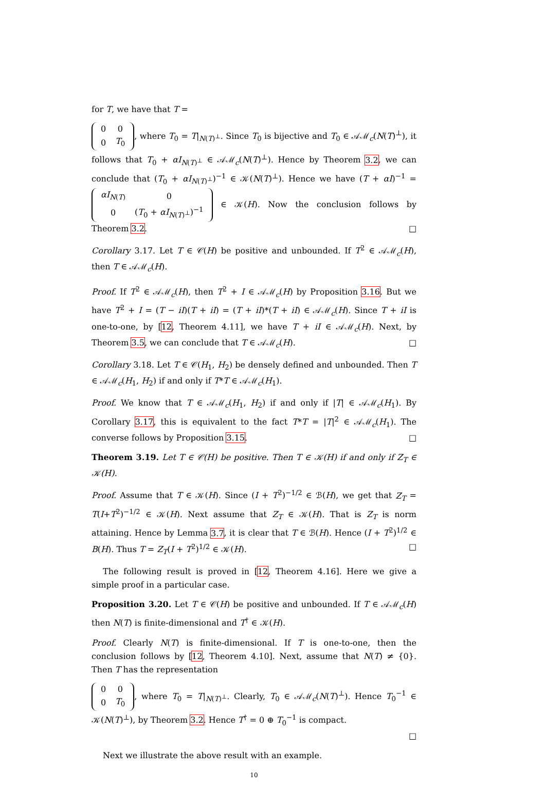for T, we have that T =
| 0 | 0 |
| 0 | T<sub>0</sub> |
, where T<sub>0</sub> = T|<sub>N(T)<sup>⊥</sup></sub>. Since T<sub>0</sub> is bijective and T<sub>0</sub> ∈ 𝒜ℳ<sub>c</sub>(N(T)<sup>⊥</sup>), it follows that T<sub>0</sub> + αI<sub>N(T)<sup>⊥</sup></sub> ∈ 𝒜ℳ<sub>c</sub>(N(T)<sup>⊥</sup>). Hence by Theorem 3.2, we can conclude that (T<sub>0</sub> + αI<sub>N(T)<sup>⊥</sup></sub>)<sup>−1</sup> ∈ 𝒦(N(T)<sup>⊥</sup>). Hence we have (T + αI)<sup>−1</sup> =
| αI<sub>N(T)</sub> | 0 |
| 0 | ( T<sub>0</sub> + αI<sub>N(T)<sup>⊥</sup></sub>)<sup>−1</sup> |
∈ 𝒦(H). Now the conclusion follows by Theorem 3.2. □
Corollary 3.17. Let T ∈ 𝒞(H) be positive and unbounded. If T<sup>2</sup> ∈ 𝒜ℳ<sub>c</sub>(H), then T ∈ 𝒜ℳ<sub>c</sub>(H).
Proof. If T<sup>2</sup> ∈ 𝒜ℳ<sub>c</sub>(H), then T<sup>2</sup> + I ∈ 𝒜ℳ<sub>c</sub>(H) by Proposition 3.16. But we have T<sup>2</sup> + I = (T − iI)(T + iI) = (T + iI)*(T + iI) ∈ 𝒜ℳ<sub>c</sub>(H). Since T + iI is one-to-one, by [12, Theorem 4.11], we have T + iI ∈ 𝒜ℳ<sub>c</sub>(H). Next, by Theorem 3.5, we can conclude that T ∈ 𝒜ℳ<sub>c</sub>(H). □
Corollary 3.18. Let T ∈ 𝒞(H<sub>1</sub>, H<sub>2</sub>) be densely defined and unbounded. Then T ∈ 𝒜ℳ<sub>c</sub>(H<sub>1</sub>, H<sub>2</sub>) if and only if T*T ∈ 𝒜ℳ<sub>c</sub>(H<sub>1</sub>).
Proof. We know that T ∈ 𝒜ℳ<sub>c</sub>(H<sub>1</sub>, H<sub>2</sub>) if and only if |T| ∈ 𝒜ℳ<sub>c</sub>(H<sub>1</sub>). By Corollary 3.17, this is equivalent to the fact T*T = |T|<sup>2</sup> ∈ 𝒜ℳ<sub>c</sub>(H<sub>1</sub>). The converse follows by Proposition 3.15. □
Theorem 3.19. Let T ∈ 𝒞(H) be positive. Then T ∈ 𝒦(H) if and only if Z<sub>T</sub> ∈ 𝒦(H).
Proof. Assume that T ∈ 𝒦(H). Since (I + T<sup>2</sup>)<sup>−1/2</sup> ∈ ℬ(H), we get that Z<sub>T</sub> = T(I+T<sup>2</sup>)<sup>−1/2</sup> ∈ 𝒦(H). Next assume that Z<sub>T</sub> ∈ 𝒦(H). That is Z<sub>T</sub> is norm attaining. Hence by Lemma 3.7, it is clear that T ∈ ℬ(H). Hence (I + T<sup>2</sup>)<sup>1/2</sup> ∈ B(H). Thus T = Z<sub>T</sub>(I + T<sup>2</sup>)<sup>1/2</sup> ∈ 𝒦(H). □
The following result is proved in [12, Theorem 4.16]. Here we give a simple proof in a particular case.
Proposition 3.20. Let T ∈ 𝒞(H) be positive and unbounded. If T ∈ 𝒜ℳ<sub>c</sub>(H) then N(T) is finite-dimensional and T<sup>†</sup> ∈ 𝒦(H).
Proof. Clearly N(T) is finite-dimensional. If T is one-to-one, then the conclusion follows by [12, Theorem 4.10]. Next, assume that N(T) ≠ {0}. Then T has the representation
| 0 | 0 |
| 0 | T<sub>0</sub> |
, where T<sub>0</sub> = T|<sub>N(T)<sup>⊥</sup></sub>. Clearly, T<sub>0</sub> ∈ 𝒜ℳ<sub>c</sub>(N(T)<sup>⊥</sup>). Hence T<sub>0</sub><sup>−1</sup> ∈ 𝒦(N(T)<sup>⊥</sup>), by Theorem 3.2. Hence T<sup>†</sup> = 0 ⊕ T<sub>0</sub><sup>−1</sup> is compact.
□
Next we illustrate the above result with an example.
10